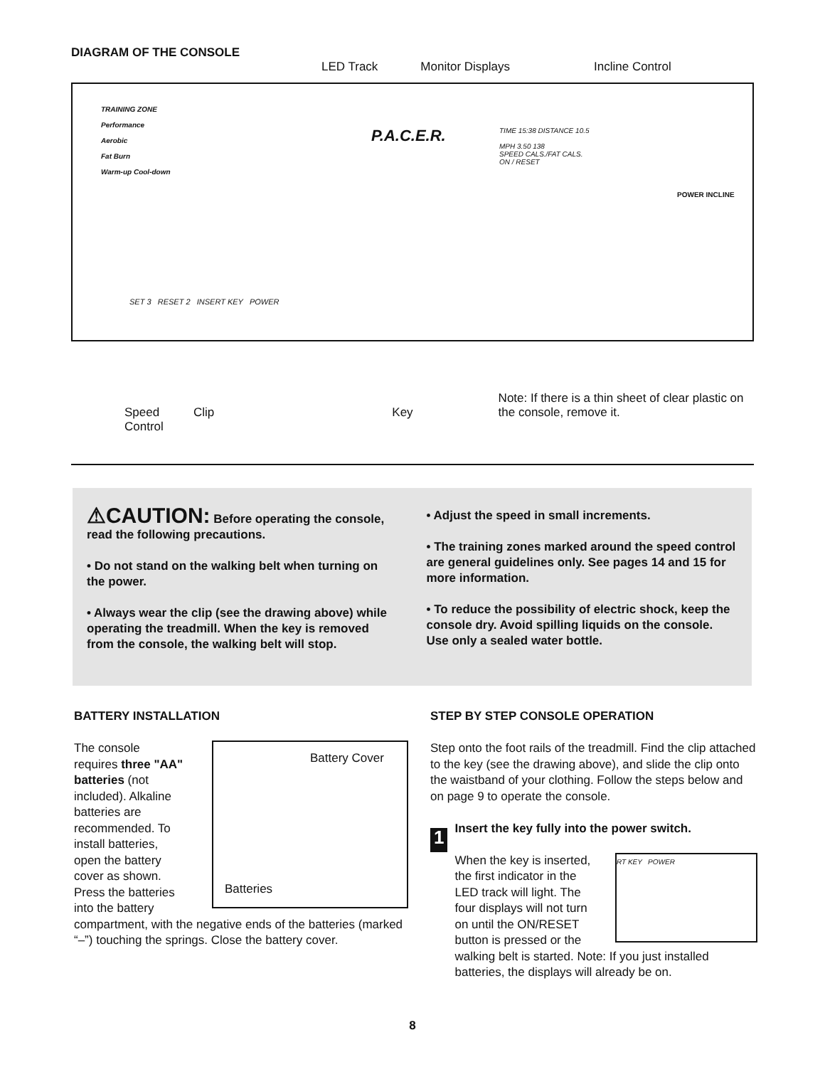DIAGRAM OF THE CONSOLE
LED Track Monitor Displays Incline Control
TRAINING ZONE
Performance
Aerobic
Fat Burn
Warm-up Cool-down
P.A.C.E.R.
TIME 15:38 DISTANCE 10.5
MPH 3.50 138
SPEED CALS./FAT CALS.
ON / RESET
POWER INCLINE
SET 3 RESET 2 INSERT KEY POWER
Speed Control Clip Key Note: If there is a thin sheet of clear plastic on the console, remove it.
⚠CAUTION: Before operating the console, read the following precautions.
• Do not stand on the walking belt when turning on the power.
• Always wear the clip (see the drawing above) while operating the treadmill. When the key is removed from the console, the walking belt will stop.
• Adjust the speed in small increments.
• The training zones marked around the speed control are general guidelines only. See pages 14 and 15 for more information.
• To reduce the possibility of electric shock, keep the console dry. Avoid spilling liquids on the console. Use only a sealed water bottle.
BATTERY INSTALLATION
Battery Cover
Batteries
The console requires three "AA" batteries (not included). Alkaline batteries are recommended. To install batteries, open the battery cover as shown. Press the batteries into the battery compartment, with the negative ends of the batteries (marked “–”) touching the springs. Close the battery cover.
STEP BY STEP CONSOLE OPERATION
Step onto the foot rails of the treadmill. Find the clip attached to the key (see the drawing above), and slide the clip onto the waistband of your clothing. Follow the steps below and on page 9 to operate the console.
1
Insert the key fully into the power switch.
RT KEY POWER
When the key is inserted, the first indicator in the LED track will light. The four displays will not turn on until the ON/RESET button is pressed or the walking belt is started. Note: If you just installed batteries, the displays will already be on.
8